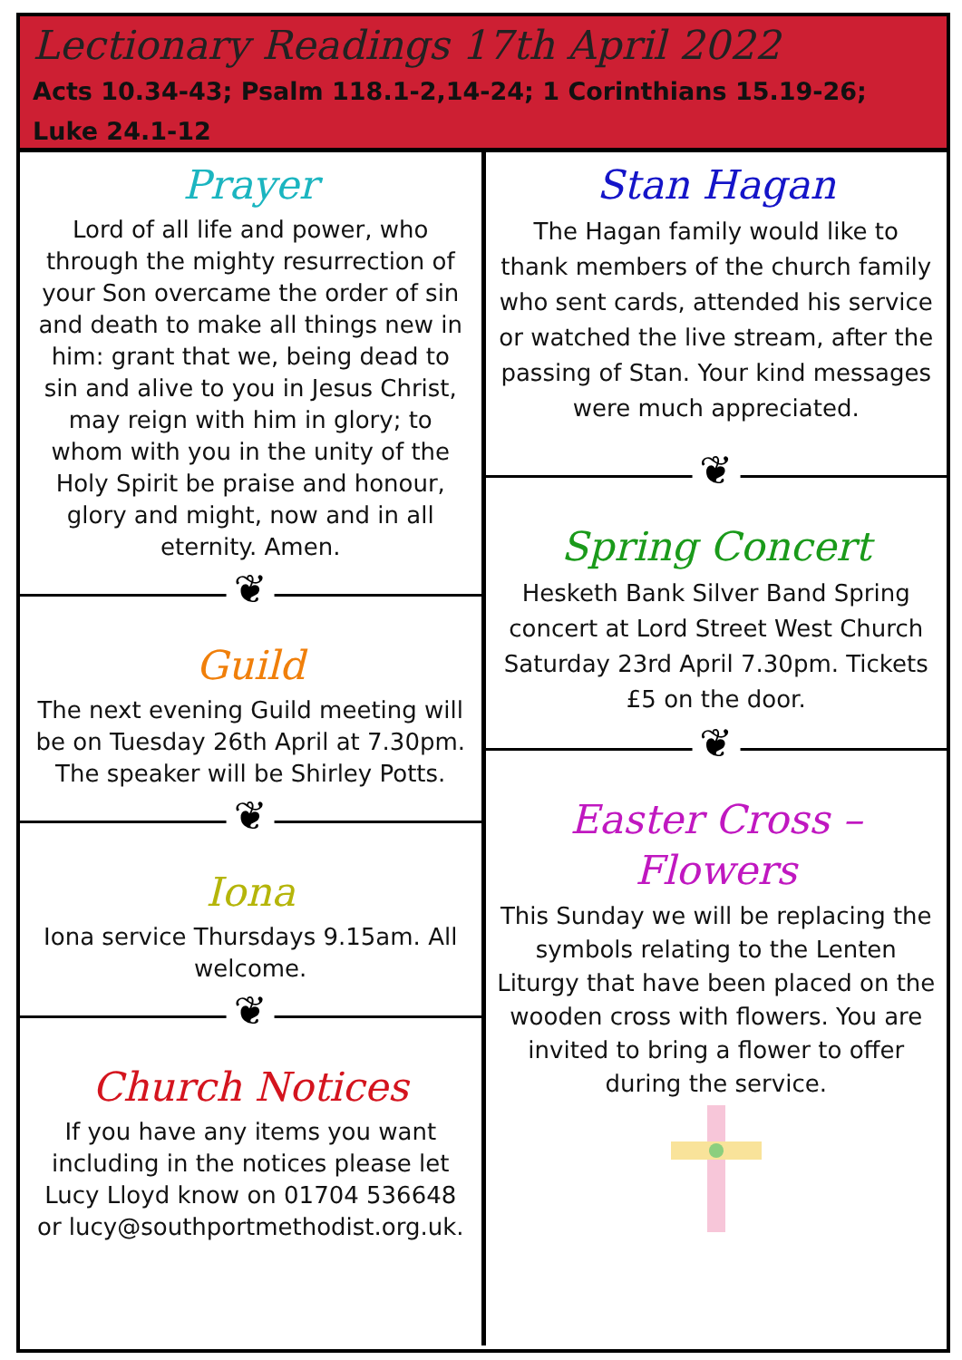Lectionary Readings 17th April 2022
Acts 10.34-43; Psalm 118.1-2,14-24; 1 Corinthians 15.19-26; Luke 24.1-12
Prayer
Lord of all life and power, who through the mighty resurrection of your Son overcame the order of sin and death to make all things new in him: grant that we, being dead to sin and alive to you in Jesus Christ, may reign with him in glory; to whom with you in the unity of the Holy Spirit be praise and honour, glory and might, now and in all eternity. Amen.
❦
Guild
The next evening Guild meeting will be on Tuesday 26th April at 7.30pm. The speaker will be Shirley Potts.
❦
Iona
Iona service Thursdays 9.15am. All welcome.
❦
Church Notices
If you have any items you want including in the notices please let Lucy Lloyd know on 01704 536648 or lucy@southportmethodist.org.uk.
Stan Hagan
The Hagan family would like to thank members of the church family who sent cards, attended his service or watched the live stream, after the passing of Stan. Your kind messages were much appreciated.
❦
Spring Concert
Hesketh Bank Silver Band Spring concert at Lord Street West Church Saturday 23rd April 7.30pm. Tickets £5 on the door.
❦
Easter Cross – Flowers
This Sunday we will be replacing the symbols relating to the Lenten Liturgy that have been placed on the wooden cross with flowers. You are invited to bring a flower to offer during the service.